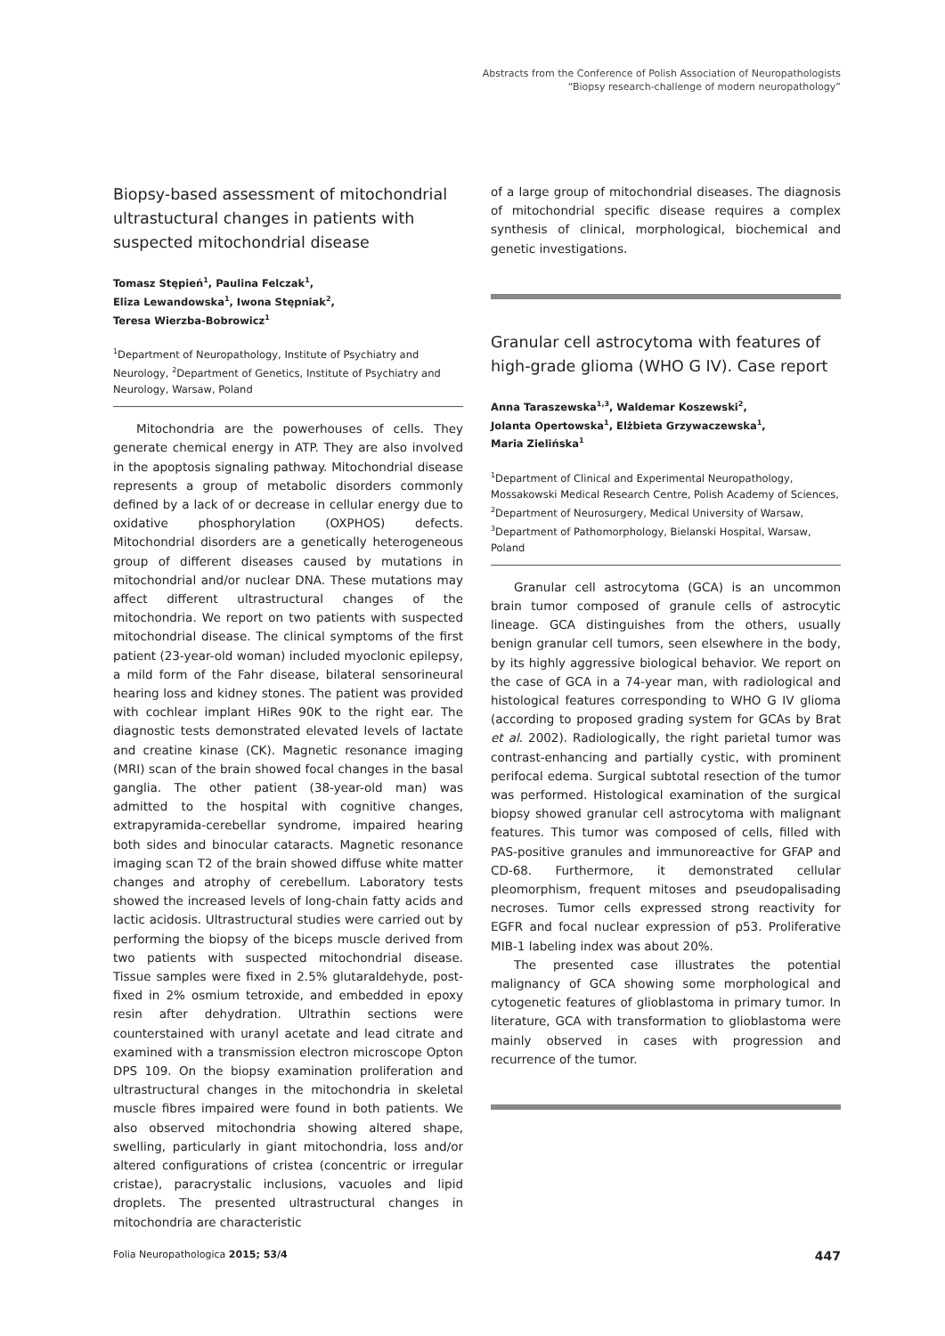Abstracts from the Conference of Polish Association of Neuropathologists
“Biopsy research-challenge of modern neuropathology”
Biopsy-based assessment of mitochondrial ultrastuctural changes in patients with suspected mitochondrial disease
Tomasz Stępień<sup>1</sup>, Paulina Felczak<sup>1</sup>,
Eliza Lewandowska<sup>1</sup>, Iwona Stępniak<sup>2</sup>,
Teresa Wierzba-Bobrowicz<sup>1</sup>
<sup>1</sup> Department of Neuropathology, Institute of Psychiatry and Neurology, <sup>2</sup>Department of Genetics, Institute of Psychiatry and Neurology, Warsaw, Poland
Mitochondria are the powerhouses of cells. They generate chemical energy in ATP. They are also involved in the apoptosis signaling pathway. Mitochondrial disease represents a group of metabolic disorders commonly defined by a lack of or decrease in cellular energy due to oxidative phosphorylation (OXPHOS) defects. Mitochondrial disorders are a genetically heterogeneous group of different diseases caused by mutations in mitochondrial and/or nuclear DNA. These mutations may affect different ultrastructural changes of the mitochondria. We report on two patients with suspected mitochondrial disease. The clinical symptoms of the first patient (23-year-old woman) included myoclonic epilepsy, a mild form of the Fahr disease, bilateral sensorineural hearing loss and kidney stones. The patient was provided with cochlear implant HiRes 90K to the right ear. The diagnostic tests demonstrated elevated levels of lactate and creatine kinase (CK). Magnetic resonance imaging (MRI) scan of the brain showed focal changes in the basal ganglia. The other patient (38-year-old man) was admitted to the hospital with cognitive changes, extrapyramida-cerebellar syndrome, impaired hearing both sides and binocular cataracts. Magnetic resonance imaging scan T2 of the brain showed diffuse white matter changes and atrophy of cerebellum. Laboratory tests showed the increased levels of long-chain fatty acids and lactic acidosis. Ultrastructural studies were carried out by performing the biopsy of the biceps muscle derived from two patients with suspected mitochondrial disease. Tissue samples were fixed in 2.5% glutaraldehyde, post-fixed in 2% osmium tetroxide, and embedded in epoxy resin after dehydration. Ultrathin sections were counterstained with uranyl acetate and lead citrate and examined with a transmission electron microscope Opton DPS 109. On the biopsy examination proliferation and ultrastructural changes in the mitochondria in skeletal muscle fibres impaired were found in both patients. We also observed mitochondria showing altered shape, swelling, particularly in giant mitochondria, loss and/or altered configurations of cristea (concentric or irregular cristae), paracrystalic inclusions, vacuoles and lipid droplets. The presented ultrastructural changes in mitochondria are characteristic
of a large group of mitochondrial diseases. The diagnosis of mitochondrial specific disease requires a complex synthesis of clinical, morphological, biochemical and genetic investigations.
Granular cell astrocytoma with features of high-grade glioma (WHO G IV). Case report
Anna Taraszewska<sup>1,3</sup>, Waldemar Koszewski<sup>2</sup>,
Jolanta Opertowska<sup>1</sup>, Elżbieta Grzywaczewska<sup>1</sup>,
Maria Zielińska<sup>1</sup>
<sup>1</sup> Department of Clinical and Experimental Neuropathology, Mossakowski Medical Research Centre, Polish Academy of Sciences, <sup>2</sup>Department of Neurosurgery, Medical University of Warsaw, <sup>3</sup>Department of Pathomorphology, Bielanski Hospital, Warsaw, Poland
Granular cell astrocytoma (GCA) is an uncommon brain tumor composed of granule cells of astrocytic lineage. GCA distinguishes from the others, usually benign granular cell tumors, seen elsewhere in the body, by its highly aggressive biological behavior. We report on the case of GCA in a 74-year man, with radiological and histological features corresponding to WHO G IV glioma (according to proposed grading system for GCAs by Brat et al. 2002). Radiologically, the right parietal tumor was contrast-enhancing and partially cystic, with prominent perifocal edema. Surgical subtotal resection of the tumor was performed. Histological examination of the surgical biopsy showed granular cell astrocytoma with malignant features. This tumor was composed of cells, filled with PAS-positive granules and immunoreactive for GFAP and CD-68. Furthermore, it demonstrated cellular pleomorphism, frequent mitoses and pseudopalisading necroses. Tumor cells expressed strong reactivity for EGFR and focal nuclear expression of p53. Proliferative MIB-1 labeling index was about 20%.
The presented case illustrates the potential malignancy of GCA showing some morphological and cytogenetic features of glioblastoma in primary tumor. In literature, GCA with transformation to glioblastoma were mainly observed in cases with progression and recurrence of the tumor.
Folia Neuropathologica 2015; 53/4 447